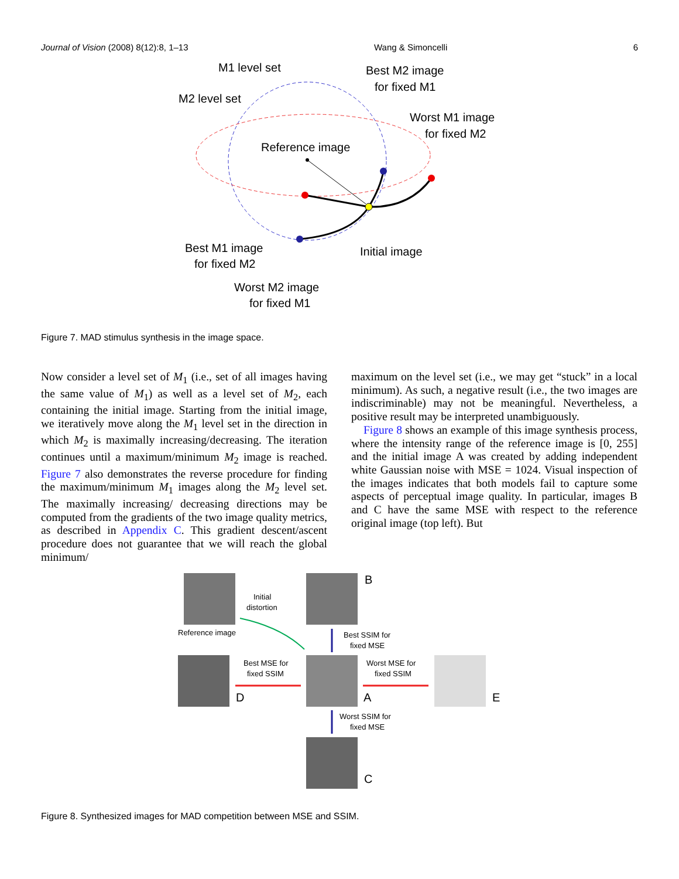Journal of Vision (2008) 8(12):8, 1–13 Wang & Simoncelli 6
M1 level set
M2 level set
Best M2 image
for fixed M1
Worst M1 image
for fixed M2
Reference image
Best M1 image
for fixed M2
Initial image
Worst M2 image
for fixed M1
Figure 7. MAD stimulus synthesis in the image space.
Now consider a level set of M<sub>1</sub> (i.e., set of all images having the same value of M<sub>1</sub>) as well as a level set of M<sub>2</sub>, each containing the initial image. Starting from the initial image, we iteratively move along the M<sub>1</sub> level set in the direction in which M<sub>2</sub> is maximally increasing/decreasing. The iteration continues until a maximum/minimum M<sub>2</sub> image is reached. Figure 7 also demonstrates the reverse procedure for finding the maximum/minimum M<sub>1</sub> images along the M<sub>2</sub> level set. The maximally increasing/ decreasing directions may be computed from the gradients of the two image quality metrics, as described in Appendix C. This gradient descent/ascent procedure does not guarantee that we will reach the global minimum/
maximum on the level set (i.e., we may get “stuck” in a local minimum). As such, a negative result (i.e., the two images are indiscriminable) may not be meaningful. Nevertheless, a positive result may be interpreted unambiguously.
Figure 8 shows an example of this image synthesis process, where the intensity range of the reference image is [0, 255] and the initial image A was created by adding independent white Gaussian noise with MSE = 1024. Visual inspection of the images indicates that both models fail to capture some aspects of perceptual image quality. In particular, images B and C have the same MSE with respect to the reference original image (top left). But
B
Initial
distortion
Reference image
Best SSIM for
fixed MSE
Best MSE for
fixed SSIM
Worst MSE for
fixed SSIM
D
A
E
Worst SSIM for
fixed MSE
C
Figure 8. Synthesized images for MAD competition between MSE and SSIM.